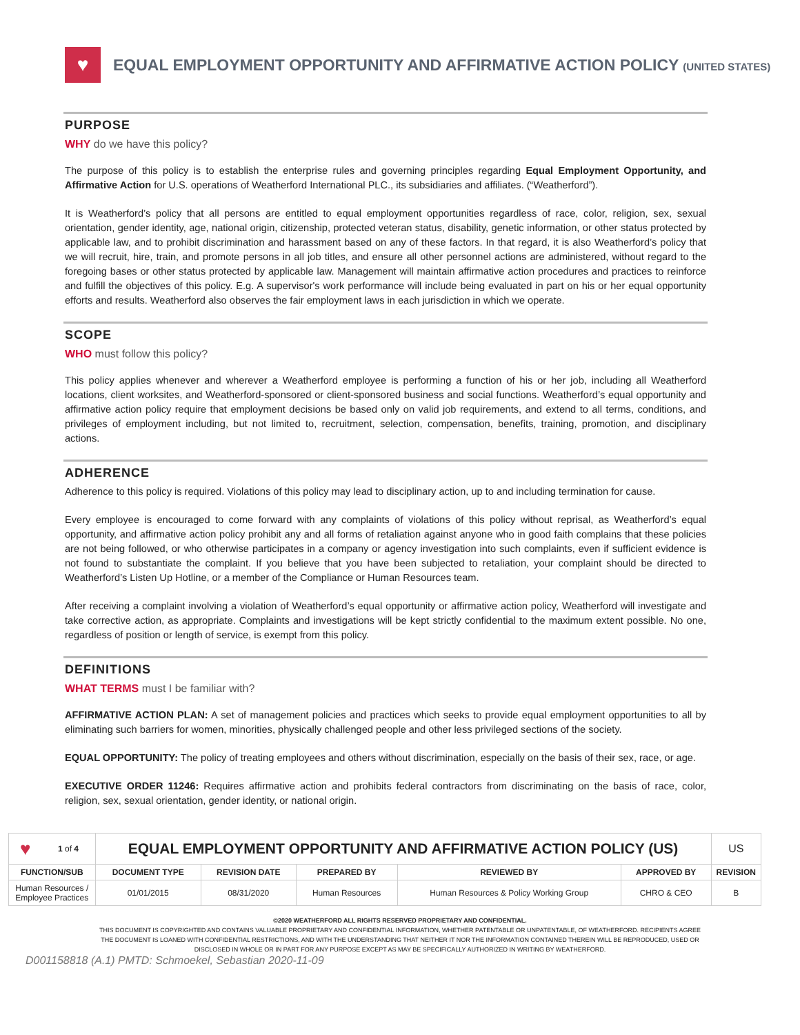♥
EQUAL EMPLOYMENT OPPORTUNITY AND AFFIRMATIVE ACTION POLICY (UNITED STATES)
PURPOSE
WHY do we have this policy?
The purpose of this policy is to establish the enterprise rules and governing principles regarding Equal Employment Opportunity, and Affirmative Action for U.S. operations of Weatherford International PLC., its subsidiaries and affiliates. (“Weatherford”).
It is Weatherford’s policy that all persons are entitled to equal employment opportunities regardless of race, color, religion, sex, sexual orientation, gender identity, age, national origin, citizenship, protected veteran status, disability, genetic information, or other status protected by applicable law, and to prohibit discrimination and harassment based on any of these factors. In that regard, it is also Weatherford’s policy that we will recruit, hire, train, and promote persons in all job titles, and ensure all other personnel actions are administered, without regard to the foregoing bases or other status protected by applicable law. Management will maintain affirmative action procedures and practices to reinforce and fulfill the objectives of this policy. E.g. A supervisor's work performance will include being evaluated in part on his or her equal opportunity efforts and results. Weatherford also observes the fair employment laws in each jurisdiction in which we operate.
SCOPE
WHO must follow this policy?
This policy applies whenever and wherever a Weatherford employee is performing a function of his or her job, including all Weatherford locations, client worksites, and Weatherford-sponsored or client-sponsored business and social functions. Weatherford’s equal opportunity and affirmative action policy require that employment decisions be based only on valid job requirements, and extend to all terms, conditions, and privileges of employment including, but not limited to, recruitment, selection, compensation, benefits, training, promotion, and disciplinary actions.
ADHERENCE
Adherence to this policy is required. Violations of this policy may lead to disciplinary action, up to and including termination for cause.
Every employee is encouraged to come forward with any complaints of violations of this policy without reprisal, as Weatherford’s equal opportunity, and affirmative action policy prohibit any and all forms of retaliation against anyone who in good faith complains that these policies are not being followed, or who otherwise participates in a company or agency investigation into such complaints, even if sufficient evidence is not found to substantiate the complaint. If you believe that you have been subjected to retaliation, your complaint should be directed to Weatherford’s Listen Up Hotline, or a member of the Compliance or Human Resources team.
After receiving a complaint involving a violation of Weatherford’s equal opportunity or affirmative action policy, Weatherford will investigate and take corrective action, as appropriate. Complaints and investigations will be kept strictly confidential to the maximum extent possible. No one, regardless of position or length of service, is exempt from this policy.
DEFINITIONS
WHAT TERMS must I be familiar with?
AFFIRMATIVE ACTION PLAN: A set of management policies and practices which seeks to provide equal employment opportunities to all by eliminating such barriers for women, minorities, physically challenged people and other less privileged sections of the society.
EQUAL OPPORTUNITY: The policy of treating employees and others without discrimination, especially on the basis of their sex, race, or age.
EXECUTIVE ORDER 11246: Requires affirmative action and prohibits federal contractors from discriminating on the basis of race, color, religion, sex, sexual orientation, gender identity, or national origin.
| ♥ | 1 of 4 | EQUAL EMPLOYMENT OPPORTUNITY AND AFFIRMATIVE ACTION POLICY (US) | | | | | US |
| FUNCTION/SUB | | DOCUMENT TYPE | REVISION DATE | PREPARED BY | REVIEWED BY | APPROVED BY | REVISION |
| Human Resources / Employee Practices | | 01/01/2015 | 08/31/2020 | Human Resources | Human Resources & Policy Working Group | CHRO & CEO | B |
©2020 WEATHERFORD ALL RIGHTS RESERVED PROPRIETARY AND CONFIDENTIAL.
THIS DOCUMENT IS COPYRIGHTED AND CONTAINS VALUABLE PROPRIETARY AND CONFIDENTIAL INFORMATION, WHETHER PATENTABLE OR UNPATENTABLE, OF WEATHERFORD. RECIPIENTS AGREE THE DOCUMENT IS LOANED WITH CONFIDENTIAL RESTRICTIONS, AND WITH THE UNDERSTANDING THAT NEITHER IT NOR THE INFORMATION CONTAINED THEREIN WILL BE REPRODUCED, USED OR DISCLOSED IN WHOLE OR IN PART FOR ANY PURPOSE EXCEPT AS MAY BE SPECIFICALLY AUTHORIZED IN WRITING BY WEATHERFORD.
D001158818 (A.1) PMTD: Schmoekel, Sebastian 2020-11-09